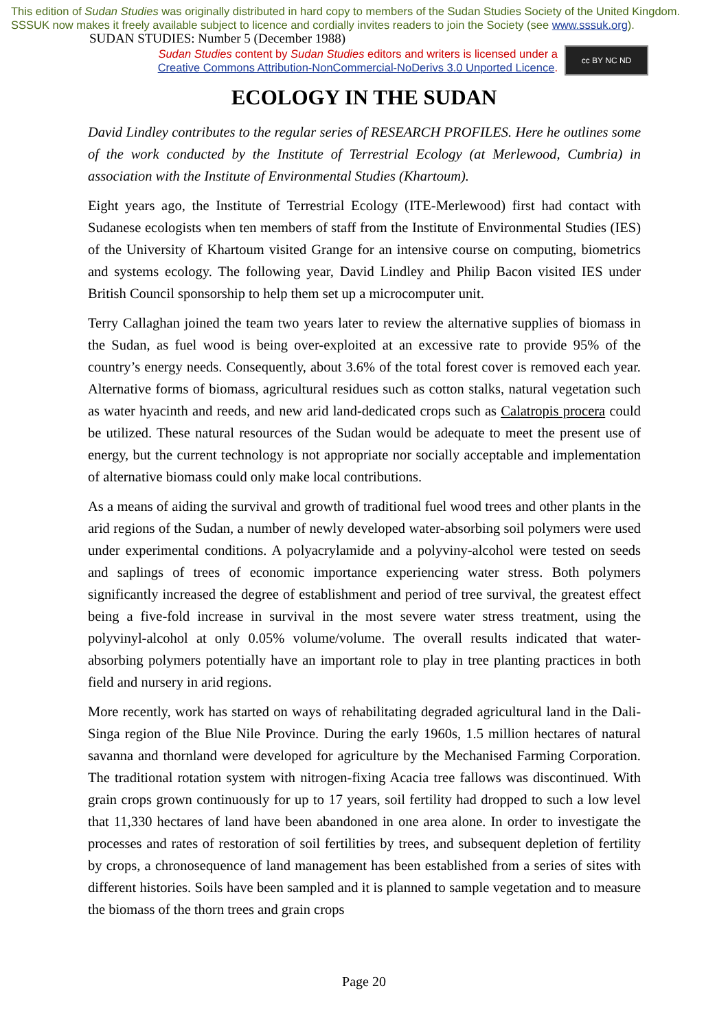This edition of Sudan Studies was originally distributed in hard copy to members of the Sudan Studies Society of the United Kingdom. SSSUK now makes it freely available subject to licence and cordially invites readers to join the Society (see www.sssuk.org). SUDAN STUDIES: Number 5 (December 1988)
Sudan Studies content by Sudan Studies editors and writers is licensed under a
Creative Commons Attribution-NonCommercial-NoDerivs 3.0 Unported Licence.
cc BY NC ND
ECOLOGY IN THE SUDAN
David Lindley contributes to the regular series of RESEARCH PROFILES. Here he outlines some of the work conducted by the Institute of Terrestrial Ecology (at Merlewood, Cumbria) in association with the Institute of Environmental Studies (Khartoum).
Eight years ago, the Institute of Terrestrial Ecology (ITE-Merlewood) first had contact with Sudanese ecologists when ten members of staff from the Institute of Environmental Studies (IES) of the University of Khartoum visited Grange for an intensive course on computing, biometrics and systems ecology. The following year, David Lindley and Philip Bacon visited IES under British Council sponsorship to help them set up a microcomputer unit.
Terry Callaghan joined the team two years later to review the alternative supplies of biomass in the Sudan, as fuel wood is being over-exploited at an excessive rate to provide 95% of the country’s energy needs. Consequently, about 3.6% of the total forest cover is removed each year. Alternative forms of biomass, agricultural residues such as cotton stalks, natural vegetation such as water hyacinth and reeds, and new arid land-dedicated crops such as Calatropis procera could be utilized. These natural resources of the Sudan would be adequate to meet the present use of energy, but the current technology is not appropriate nor socially acceptable and implementation of alternative biomass could only make local contributions.
As a means of aiding the survival and growth of traditional fuel wood trees and other plants in the arid regions of the Sudan, a number of newly developed water-absorbing soil polymers were used under experimental conditions. A polyacrylamide and a polyviny-alcohol were tested on seeds and saplings of trees of economic importance experiencing water stress. Both polymers significantly increased the degree of establishment and period of tree survival, the greatest effect being a five-fold increase in survival in the most severe water stress treatment, using the polyvinyl-alcohol at only 0.05% volume/volume. The overall results indicated that water-absorbing polymers potentially have an important role to play in tree planting practices in both field and nursery in arid regions.
More recently, work has started on ways of rehabilitating degraded agricultural land in the Dali-Singa region of the Blue Nile Province. During the early 1960s, 1.5 million hectares of natural savanna and thornland were developed for agriculture by the Mechanised Farming Corporation. The traditional rotation system with nitrogen-fixing Acacia tree fallows was discontinued. With grain crops grown continuously for up to 17 years, soil fertility had dropped to such a low level that 11,330 hectares of land have been abandoned in one area alone. In order to investigate the processes and rates of restoration of soil fertilities by trees, and subsequent depletion of fertility by crops, a chronosequence of land management has been established from a series of sites with different histories. Soils have been sampled and it is planned to sample vegetation and to measure the biomass of the thorn trees and grain crops
Page 20